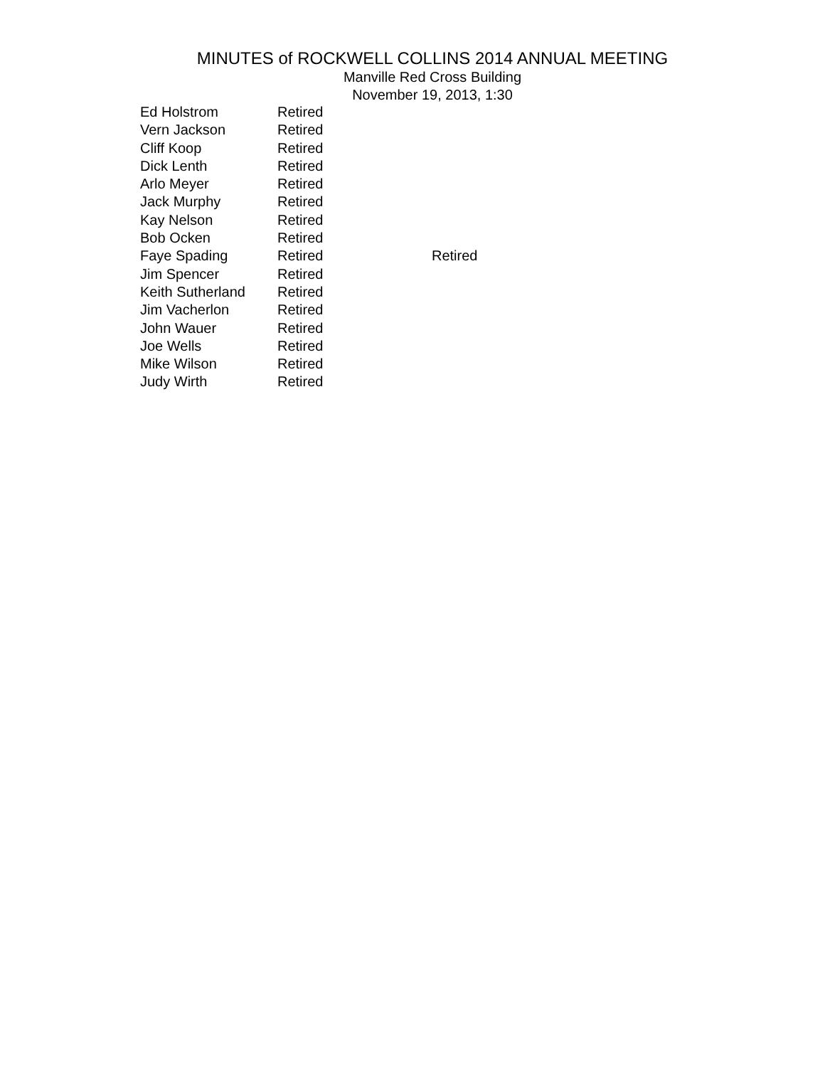MINUTES of ROCKWELL COLLINS 2014 ANNUAL MEETING
Manville Red Cross Building
November 19, 2013, 1:30
| Ed Holstrom | Retired | |
| Vern Jackson | Retired | |
| Cliff Koop | Retired | |
| Dick Lenth | Retired | |
| Arlo Meyer | Retired | |
| Jack Murphy | Retired | |
| Kay Nelson | Retired | |
| Bob Ocken | Retired | |
| Faye Spading | Retired | Retired |
| Jim Spencer | Retired | |
| Keith Sutherland | Retired | |
| Jim Vacherlon | Retired | |
| John Wauer | Retired | |
| Joe Wells | Retired | |
| Mike Wilson | Retired | |
| Judy Wirth | Retired | |